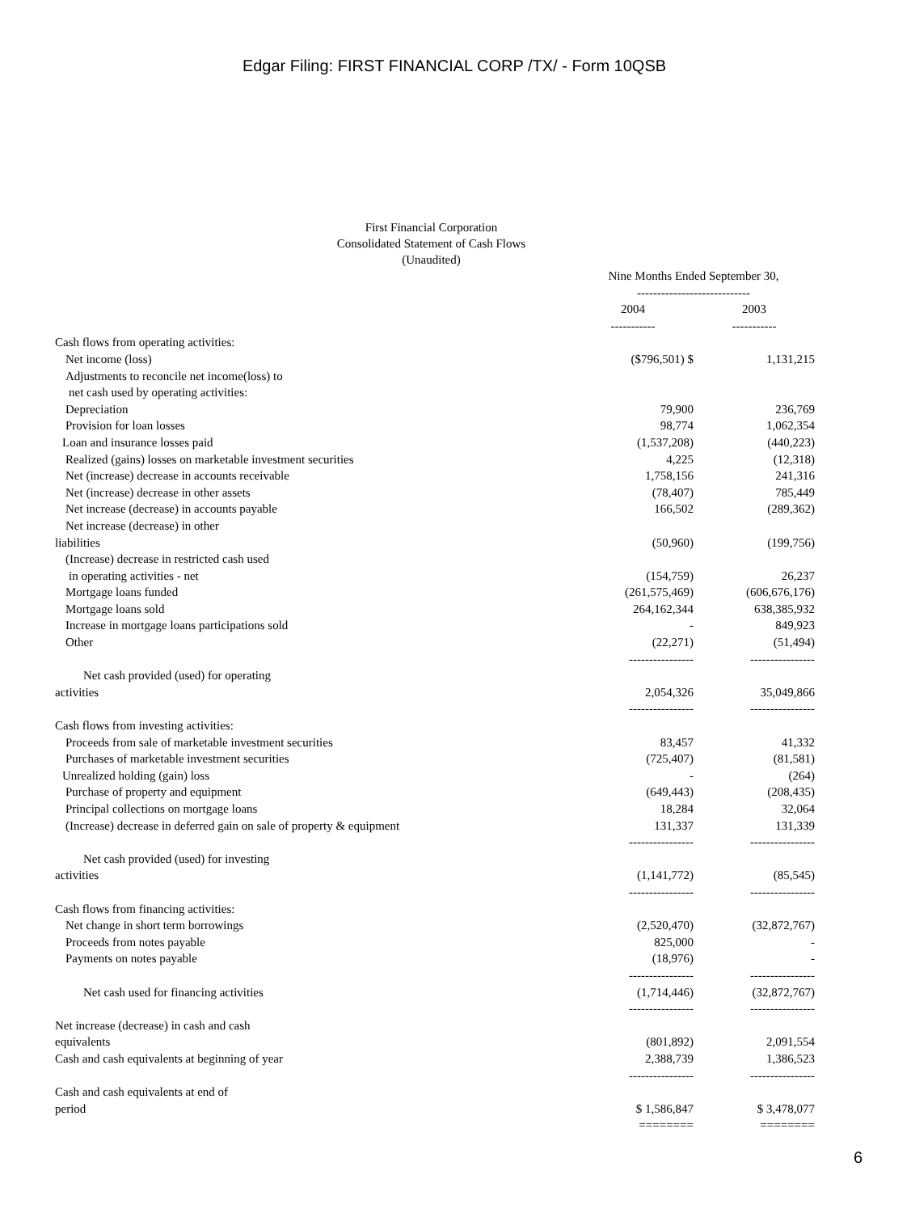Edgar Filing: FIRST FINANCIAL CORP /TX/ - Form 10QSB
First Financial Corporation
Consolidated Statement of Cash Flows
(Unaudited)
| | Nine Months Ended September 30, | |
| | ---------------------------- | |
| | 2004 | 2003 |
| | ----------- | ----------- |
| Cash flows from operating activities: | | |
| Net income (loss) | ($796,501) $ | 1,131,215 |
| Adjustments to reconcile net income(loss) to | | |
| net cash used by operating activities: | | |
| Depreciation | 79,900 | 236,769 |
| Provision for loan losses | 98,774 | 1,062,354 |
| Loan and insurance losses paid | (1,537,208) | (440,223) |
| Realized (gains) losses on marketable investment securities | 4,225 | (12,318) |
| Net (increase) decrease in accounts receivable | 1,758,156 | 241,316 |
| Net (increase) decrease in other assets | (78,407) | 785,449 |
| Net increase (decrease) in accounts payable | 166,502 | (289,362) |
| Net increase (decrease) in other | | |
| liabilities | (50,960) | (199,756) |
| (Increase) decrease in restricted cash used | | |
| in operating activities - net | (154,759) | 26,237 |
| Mortgage loans funded | (261,575,469) | (606,676,176) |
| Mortgage loans sold | 264,162,344 | 638,385,932 |
| Increase in mortgage loans participations sold | - | 849,923 |
| Other | (22,271) | (51,494) |
| | ---------------- | ---------------- |
| Net cash provided (used) for operating | | |
| activities | 2,054,326 | 35,049,866 |
| | ---------------- | ---------------- |
| Cash flows from investing activities: | | |
| Proceeds from sale of marketable investment securities | 83,457 | 41,332 |
| Purchases of marketable investment securities | (725,407) | (81,581) |
| Unrealized holding (gain) loss | - | (264) |
| Purchase of property and equipment | (649,443) | (208,435) |
| Principal collections on mortgage loans | 18,284 | 32,064 |
| (Increase) decrease in deferred gain on sale of property & equipment | 131,337 | 131,339 |
| | ---------------- | ---------------- |
| Net cash provided (used) for investing | | |
| activities | (1,141,772) | (85,545) |
| | ---------------- | ---------------- |
| Cash flows from financing activities: | | |
| Net change in short term borrowings | (2,520,470) | (32,872,767) |
| Proceeds from notes payable | 825,000 | - |
| Payments on notes payable | (18,976) | - |
| | ---------------- | ---------------- |
| Net cash used for financing activities | (1,714,446) | (32,872,767) |
| | ---------------- | ---------------- |
| Net increase (decrease) in cash and cash | | |
| equivalents | (801,892) | 2,091,554 |
| Cash and cash equivalents at beginning of year | 2,388,739 | 1,386,523 |
| | ---------------- | ---------------- |
| Cash and cash equivalents at end of | | |
| period | $ 1,586,847 | $ 3,478,077 |
| | ======== | ======== |
6